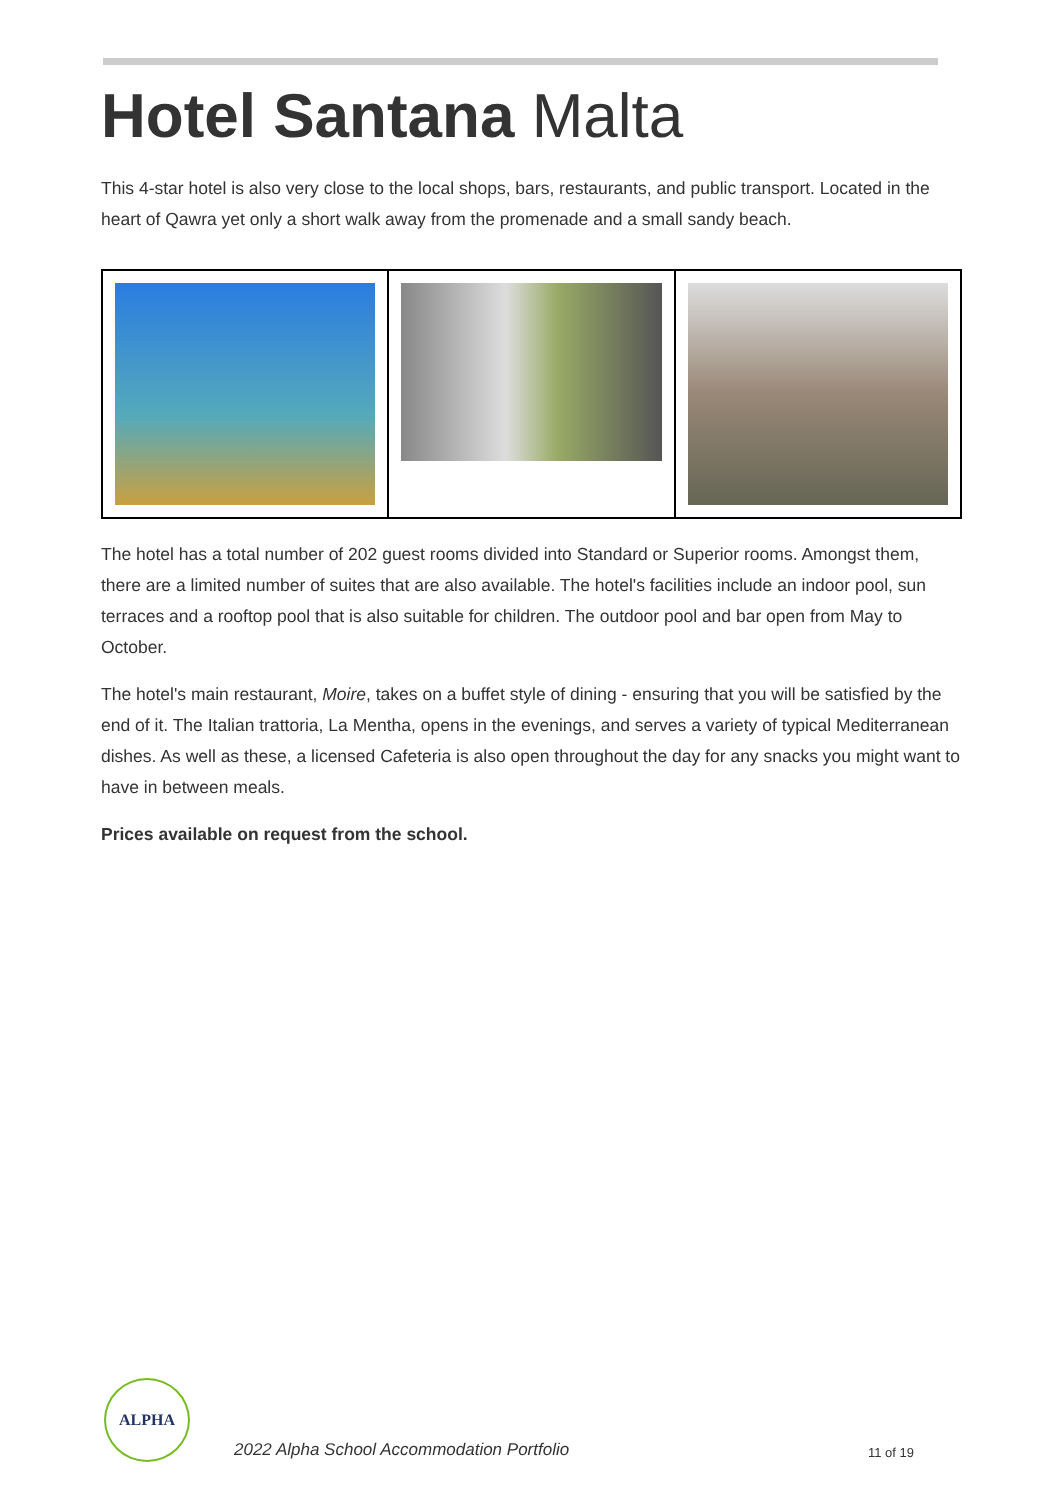Hotel Santana Malta
This 4-star hotel is also very close to the local shops, bars, restaurants, and public transport. Located in the heart of Qawra yet only a short walk away from the promenade and a small sandy beach.
The hotel has a total number of 202 guest rooms divided into Standard or Superior rooms. Amongst them, there are a limited number of suites that are also available. The hotel's facilities include an indoor pool, sun terraces and a rooftop pool that is also suitable for children. The outdoor pool and bar open from May to October.
The hotel's main restaurant, Moire, takes on a buffet style of dining - ensuring that you will be satisfied by the end of it. The Italian trattoria, La Mentha, opens in the evenings, and serves a variety of typical Mediterranean dishes. As well as these, a licensed Cafeteria is also open throughout the day for any snacks you might want to have in between meals.
Prices available on request from the school.
ALPHA
2022 Alpha School Accommodation Portfolio
11 of 19